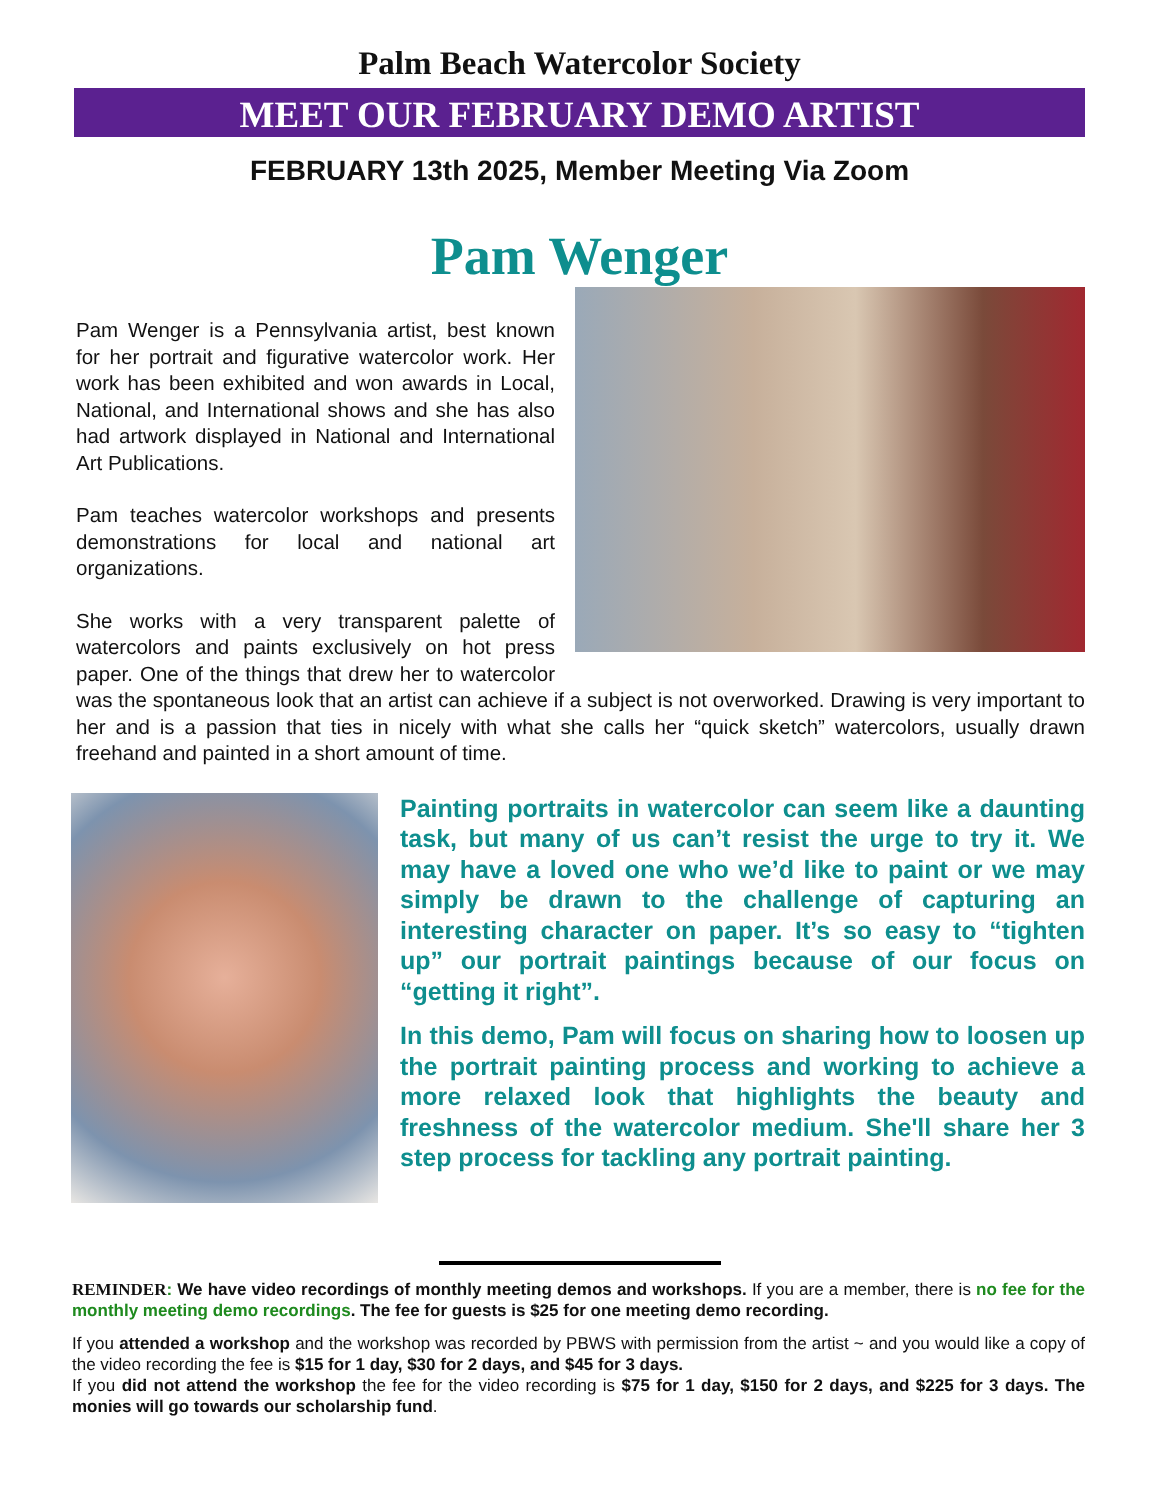Palm Beach Watercolor Society
MEET OUR FEBRUARY DEMO ARTIST
FEBRUARY 13th 2025, Member Meeting Via Zoom
Pam Wenger
Pam Wenger is a Pennsylvania artist, best known for her portrait and figurative watercolor work. Her work has been exhibited and won awards in Local, National, and International shows and she has also had artwork displayed in National and International Art Publications.
Pam teaches watercolor workshops and presents demonstrations for local and national art organizations.
She works with a very transparent palette of watercolors and paints exclusively on hot press paper. One of the things that drew her to watercolor was the spontaneous look that an artist can achieve if a subject is not overworked. Drawing is very important to her and is a passion that ties in nicely with what she calls her “quick sketch” watercolors, usually drawn freehand and painted in a short amount of time.
Painting portraits in watercolor can seem like a daunting task, but many of us can’t resist the urge to try it. We may have a loved one who we’d like to paint or we may simply be drawn to the challenge of capturing an interesting character on paper. It’s so easy to “tighten up” our portrait paintings because of our focus on “getting it right”.
In this demo, Pam will focus on sharing how to loosen up the portrait painting process and working to achieve a more relaxed look that highlights the beauty and freshness of the watercolor medium. She'll share her 3 step process for tackling any portrait painting.
REMINDER: We have video recordings of monthly meeting demos and workshops. If you are a member, there is no fee for the monthly meeting demo recordings. The fee for guests is $25 for one meeting demo recording.
If you attended a workshop and the workshop was recorded by PBWS with permission from the artist ~ and you would like a copy of the video recording the fee is $15 for 1 day, $30 for 2 days, and $45 for 3 days.
If you did not attend the workshop the fee for the video recording is $75 for 1 day, $150 for 2 days, and $225 for 3 days. The monies will go towards our scholarship fund.